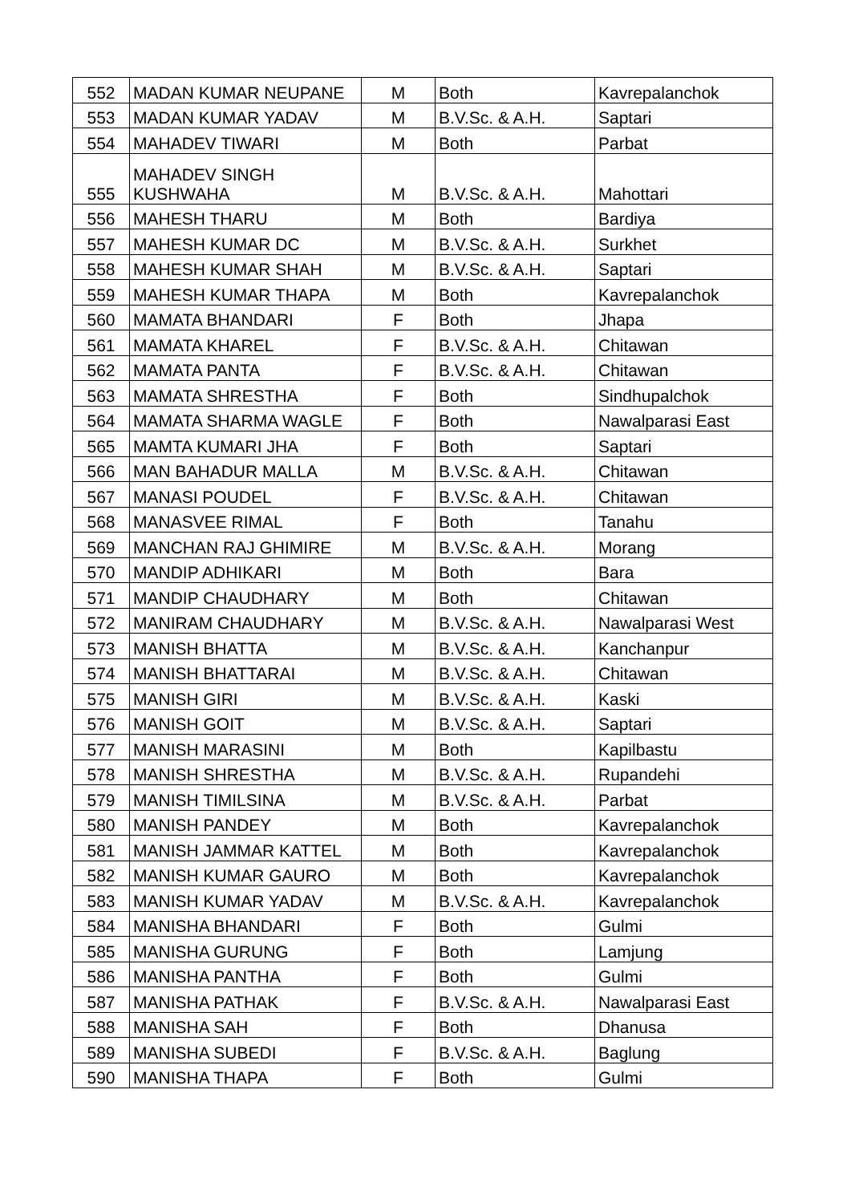| 552 | MADAN KUMAR NEUPANE | M | Both | Kavrepalanchok |
| 553 | MADAN KUMAR YADAV | M | B.V.Sc. & A.H. | Saptari |
| 554 | MAHADEV TIWARI | M | Both | Parbat |
| 555 | MAHADEV SINGH KUSHWAHA | M | B.V.Sc. & A.H. | Mahottari |
| 556 | MAHESH THARU | M | Both | Bardiya |
| 557 | MAHESH KUMAR DC | M | B.V.Sc. & A.H. | Surkhet |
| 558 | MAHESH KUMAR SHAH | M | B.V.Sc. & A.H. | Saptari |
| 559 | MAHESH KUMAR THAPA | M | Both | Kavrepalanchok |
| 560 | MAMATA BHANDARI | F | Both | Jhapa |
| 561 | MAMATA KHAREL | F | B.V.Sc. & A.H. | Chitawan |
| 562 | MAMATA PANTA | F | B.V.Sc. & A.H. | Chitawan |
| 563 | MAMATA SHRESTHA | F | Both | Sindhupalchok |
| 564 | MAMATA SHARMA WAGLE | F | Both | Nawalparasi East |
| 565 | MAMTA KUMARI JHA | F | Both | Saptari |
| 566 | MAN BAHADUR MALLA | M | B.V.Sc. & A.H. | Chitawan |
| 567 | MANASI POUDEL | F | B.V.Sc. & A.H. | Chitawan |
| 568 | MANASVEE RIMAL | F | Both | Tanahu |
| 569 | MANCHAN RAJ GHIMIRE | M | B.V.Sc. & A.H. | Morang |
| 570 | MANDIP ADHIKARI | M | Both | Bara |
| 571 | MANDIP CHAUDHARY | M | Both | Chitawan |
| 572 | MANIRAM CHAUDHARY | M | B.V.Sc. & A.H. | Nawalparasi West |
| 573 | MANISH BHATTA | M | B.V.Sc. & A.H. | Kanchanpur |
| 574 | MANISH BHATTARAI | M | B.V.Sc. & A.H. | Chitawan |
| 575 | MANISH GIRI | M | B.V.Sc. & A.H. | Kaski |
| 576 | MANISH GOIT | M | B.V.Sc. & A.H. | Saptari |
| 577 | MANISH MARASINI | M | Both | Kapilbastu |
| 578 | MANISH SHRESTHA | M | B.V.Sc. & A.H. | Rupandehi |
| 579 | MANISH TIMILSINA | M | B.V.Sc. & A.H. | Parbat |
| 580 | MANISH PANDEY | M | Both | Kavrepalanchok |
| 581 | MANISH JAMMAR KATTEL | M | Both | Kavrepalanchok |
| 582 | MANISH KUMAR GAURO | M | Both | Kavrepalanchok |
| 583 | MANISH KUMAR YADAV | M | B.V.Sc. & A.H. | Kavrepalanchok |
| 584 | MANISHA BHANDARI | F | Both | Gulmi |
| 585 | MANISHA GURUNG | F | Both | Lamjung |
| 586 | MANISHA PANTHA | F | Both | Gulmi |
| 587 | MANISHA PATHAK | F | B.V.Sc. & A.H. | Nawalparasi East |
| 588 | MANISHA SAH | F | Both | Dhanusa |
| 589 | MANISHA SUBEDI | F | B.V.Sc. & A.H. | Baglung |
| 590 | MANISHA THAPA | F | Both | Gulmi |